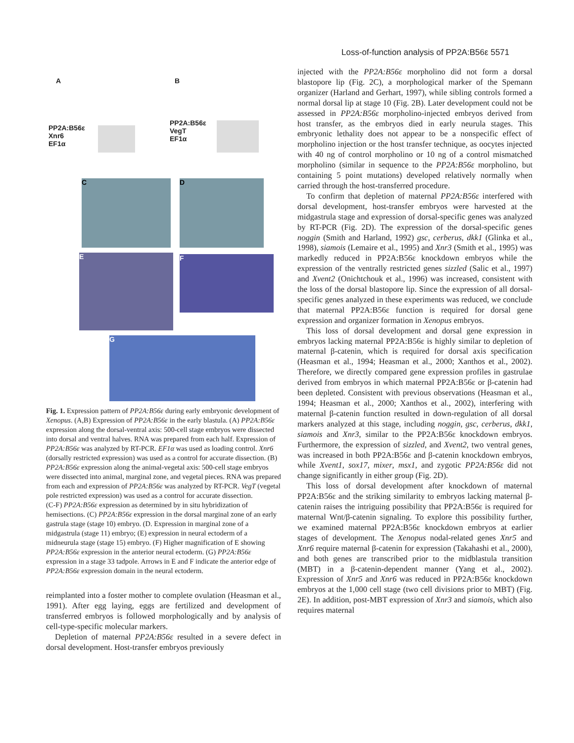Loss-of-function analysis of PP2A:B56ε 5571
A B
PP2A:B56ε
Xnr6
EF1α
PP2A:B56ε
VegT
EF1α
C D
E F
G
Fig. 1. Expression pattern of PP2A:B56ε during early embryonic development of Xenopus. (A,B) Expression of PP2A:B56ε in the early blastula. (A) PP2A:B56ε expression along the dorsal-ventral axis: 500-cell stage embryos were dissected into dorsal and ventral halves. RNA was prepared from each half. Expression of PP2A:B56ε was analyzed by RT-PCR. EF1α was used as loading control. Xnr6 (dorsally restricted expression) was used as a control for accurate dissection. (B) PP2A:B56ε expression along the animal-vegetal axis: 500-cell stage embryos were dissected into animal, marginal zone, and vegetal pieces. RNA was prepared from each and expression of PP2A:B56ε was analyzed by RT-PCR. VegT (vegetal pole restricted expression) was used as a control for accurate dissection.
(C-F) PP2A:B56ε expression as determined by in situ hybridization of hemisections. (C) PP2A:B56ε expression in the dorsal marginal zone of an early gastrula stage (stage 10) embryo. (D. Expression in marginal zone of a midgastrula (stage 11) embryo; (E) expression in neural ectoderm of a midneurula stage (stage 15) embryo. (F) Higher magnification of E showing PP2A:B56ε expression in the anterior neural ectoderm. (G) PP2A:B56ε expression in a stage 33 tadpole. Arrows in E and F indicate the anterior edge of PP2A:B56ε expression domain in the neural ectoderm.
reimplanted into a foster mother to complete ovulation (Heasman et al., 1991). After egg laying, eggs are fertilized and development of transferred embryos is followed morphologically and by analysis of cell-type-specific molecular markers.
Depletion of maternal PP2A:B56ε resulted in a severe defect in dorsal development. Host-transfer embryos previously
injected with the PP2A:B56ε morpholino did not form a dorsal blastopore lip (Fig. 2C), a morphological marker of the Spemann organizer (Harland and Gerhart, 1997), while sibling controls formed a normal dorsal lip at stage 10 (Fig. 2B). Later development could not be assessed in PP2A:B56ε morpholino-injected embryos derived from host transfer, as the embryos died in early neurula stages. This embryonic lethality does not appear to be a nonspecific effect of morpholino injection or the host transfer technique, as oocytes injected with 40 ng of control morpholino or 10 ng of a control mismatched morpholino (similar in sequence to the PP2A:B56ε morpholino, but containing 5 point mutations) developed relatively normally when carried through the host-transferred procedure.
To confirm that depletion of maternal PP2A:B56ε interfered with dorsal development, host-transfer embryos were harvested at the midgastrula stage and expression of dorsal-specific genes was analyzed by RT-PCR (Fig. 2D). The expression of the dorsal-specific genes noggin (Smith and Harland, 1992) gsc, cerberus, dkk1 (Glinka et al., 1998), siamois (Lemaire et al., 1995) and Xnr3 (Smith et al., 1995) was markedly reduced in PP2A:B56ε knockdown embryos while the expression of the ventrally restricted genes sizzled (Salic et al., 1997) and Xvent2 (Onichtchouk et al., 1996) was increased, consistent with the loss of the dorsal blastopore lip. Since the expression of all dorsal-specific genes analyzed in these experiments was reduced, we conclude that maternal PP2A:B56ε function is required for dorsal gene expression and organizer formation in Xenopus embryos.
This loss of dorsal development and dorsal gene expression in embryos lacking maternal PP2A:B56ε is highly similar to depletion of maternal β-catenin, which is required for dorsal axis specification (Heasman et al., 1994; Heasman et al., 2000; Xanthos et al., 2002). Therefore, we directly compared gene expression profiles in gastrulae derived from embryos in which maternal PP2A:B56ε or β-catenin had been depleted. Consistent with previous observations (Heasman et al., 1994; Heasman et al., 2000; Xanthos et al., 2002), interfering with maternal β-catenin function resulted in down-regulation of all dorsal markers analyzed at this stage, including noggin, gsc, cerberus, dkk1, siamois and Xnr3, similar to the PP2A:B56ε knockdown embryos. Furthermore, the expression of sizzled, and Xvent2, two ventral genes, was increased in both PP2A:B56ε and β-catenin knockdown embryos, while Xvent1, sox17, mixer, msx1, and zygotic PP2A:B56ε did not change significantly in either group (Fig. 2D).
This loss of dorsal development after knockdown of maternal PP2A:B56ε and the striking similarity to embryos lacking maternal β-catenin raises the intriguing possibility that PP2A:B56ε is required for maternal Wnt/β-catenin signaling. To explore this possibility further, we examined maternal PP2A:B56ε knockdown embryos at earlier stages of development. The Xenopus nodal-related genes Xnr5 and Xnr6 require maternal β-catenin for expression (Takahashi et al., 2000), and both genes are transcribed prior to the midblastula transition (MBT) in a β-catenin-dependent manner (Yang et al., 2002). Expression of Xnr5 and Xnr6 was reduced in PP2A:B56ε knockdown embryos at the 1,000 cell stage (two cell divisions prior to MBT) (Fig. 2E). In addition, post-MBT expression of Xnr3 and siamois, which also requires maternal